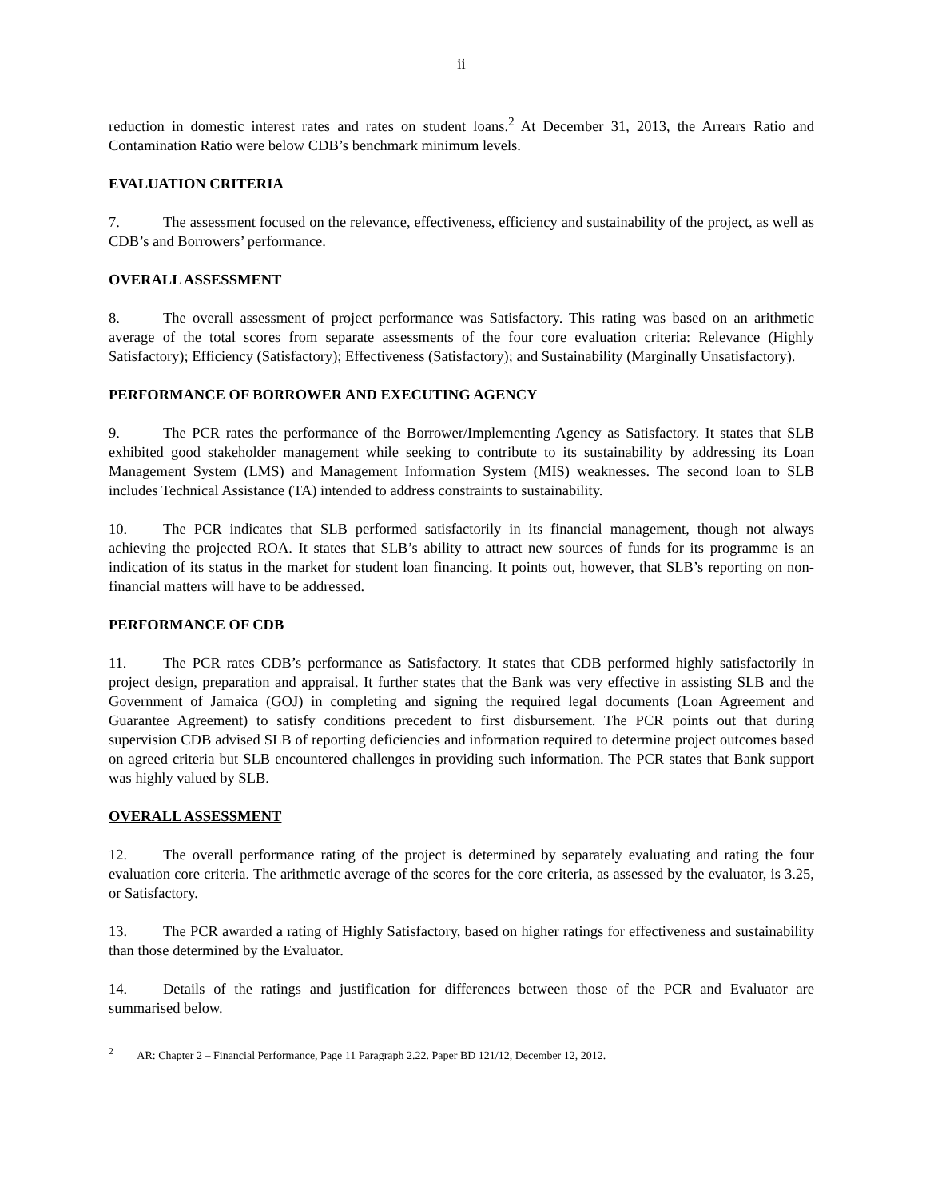ii
reduction in domestic interest rates and rates on student loans.<sup>2</sup> At December 31, 2013, the Arrears Ratio and Contamination Ratio were below CDB’s benchmark minimum levels.
EVALUATION CRITERIA
7. The assessment focused on the relevance, effectiveness, efficiency and sustainability of the project, as well as CDB’s and Borrowers’ performance.
OVERALL ASSESSMENT
8. The overall assessment of project performance was Satisfactory. This rating was based on an arithmetic average of the total scores from separate assessments of the four core evaluation criteria: Relevance (Highly Satisfactory); Efficiency (Satisfactory); Effectiveness (Satisfactory); and Sustainability (Marginally Unsatisfactory).
PERFORMANCE OF BORROWER AND EXECUTING AGENCY
9. The PCR rates the performance of the Borrower/Implementing Agency as Satisfactory. It states that SLB exhibited good stakeholder management while seeking to contribute to its sustainability by addressing its Loan Management System (LMS) and Management Information System (MIS) weaknesses. The second loan to SLB includes Technical Assistance (TA) intended to address constraints to sustainability.
10. The PCR indicates that SLB performed satisfactorily in its financial management, though not always achieving the projected ROA. It states that SLB’s ability to attract new sources of funds for its programme is an indication of its status in the market for student loan financing. It points out, however, that SLB’s reporting on non-financial matters will have to be addressed.
PERFORMANCE OF CDB
11. The PCR rates CDB’s performance as Satisfactory. It states that CDB performed highly satisfactorily in project design, preparation and appraisal. It further states that the Bank was very effective in assisting SLB and the Government of Jamaica (GOJ) in completing and signing the required legal documents (Loan Agreement and Guarantee Agreement) to satisfy conditions precedent to first disbursement. The PCR points out that during supervision CDB advised SLB of reporting deficiencies and information required to determine project outcomes based on agreed criteria but SLB encountered challenges in providing such information. The PCR states that Bank support was highly valued by SLB.
OVERALL ASSESSMENT
12. The overall performance rating of the project is determined by separately evaluating and rating the four evaluation core criteria. The arithmetic average of the scores for the core criteria, as assessed by the evaluator, is 3.25, or Satisfactory.
13. The PCR awarded a rating of Highly Satisfactory, based on higher ratings for effectiveness and sustainability than those determined by the Evaluator.
14. Details of the ratings and justification for differences between those of the PCR and Evaluator are summarised below.
<sup>2</sup> AR: Chapter 2 – Financial Performance, Page 11 Paragraph 2.22. Paper BD 121/12, December 12, 2012.